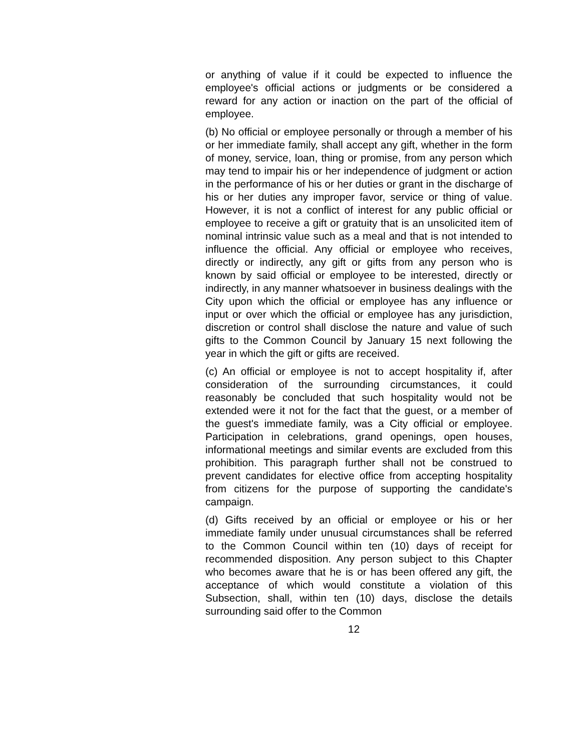or anything of value if it could be expected to influence the employee's official actions or judgments or be considered a reward for any action or inaction on the part of the official of employee.
(b) No official or employee personally or through a member of his or her immediate family, shall accept any gift, whether in the form of money, service, loan, thing or promise, from any person which may tend to impair his or her independence of judgment or action in the performance of his or her duties or grant in the discharge of his or her duties any improper favor, service or thing of value. However, it is not a conflict of interest for any public official or employee to receive a gift or gratuity that is an unsolicited item of nominal intrinsic value such as a meal and that is not intended to influence the official. Any official or employee who receives, directly or indirectly, any gift or gifts from any person who is known by said official or employee to be interested, directly or indirectly, in any manner whatsoever in business dealings with the City upon which the official or employee has any influence or input or over which the official or employee has any jurisdiction, discretion or control shall disclose the nature and value of such gifts to the Common Council by January 15 next following the year in which the gift or gifts are received.
(c) An official or employee is not to accept hospitality if, after consideration of the surrounding circumstances, it could reasonably be concluded that such hospitality would not be extended were it not for the fact that the guest, or a member of the guest's immediate family, was a City official or employee. Participation in celebrations, grand openings, open houses, informational meetings and similar events are excluded from this prohibition. This paragraph further shall not be construed to prevent candidates for elective office from accepting hospitality from citizens for the purpose of supporting the candidate's campaign.
(d) Gifts received by an official or employee or his or her immediate family under unusual circumstances shall be referred to the Common Council within ten (10) days of receipt for recommended disposition. Any person subject to this Chapter who becomes aware that he is or has been offered any gift, the acceptance of which would constitute a violation of this Subsection, shall, within ten (10) days, disclose the details surrounding said offer to the Common
12